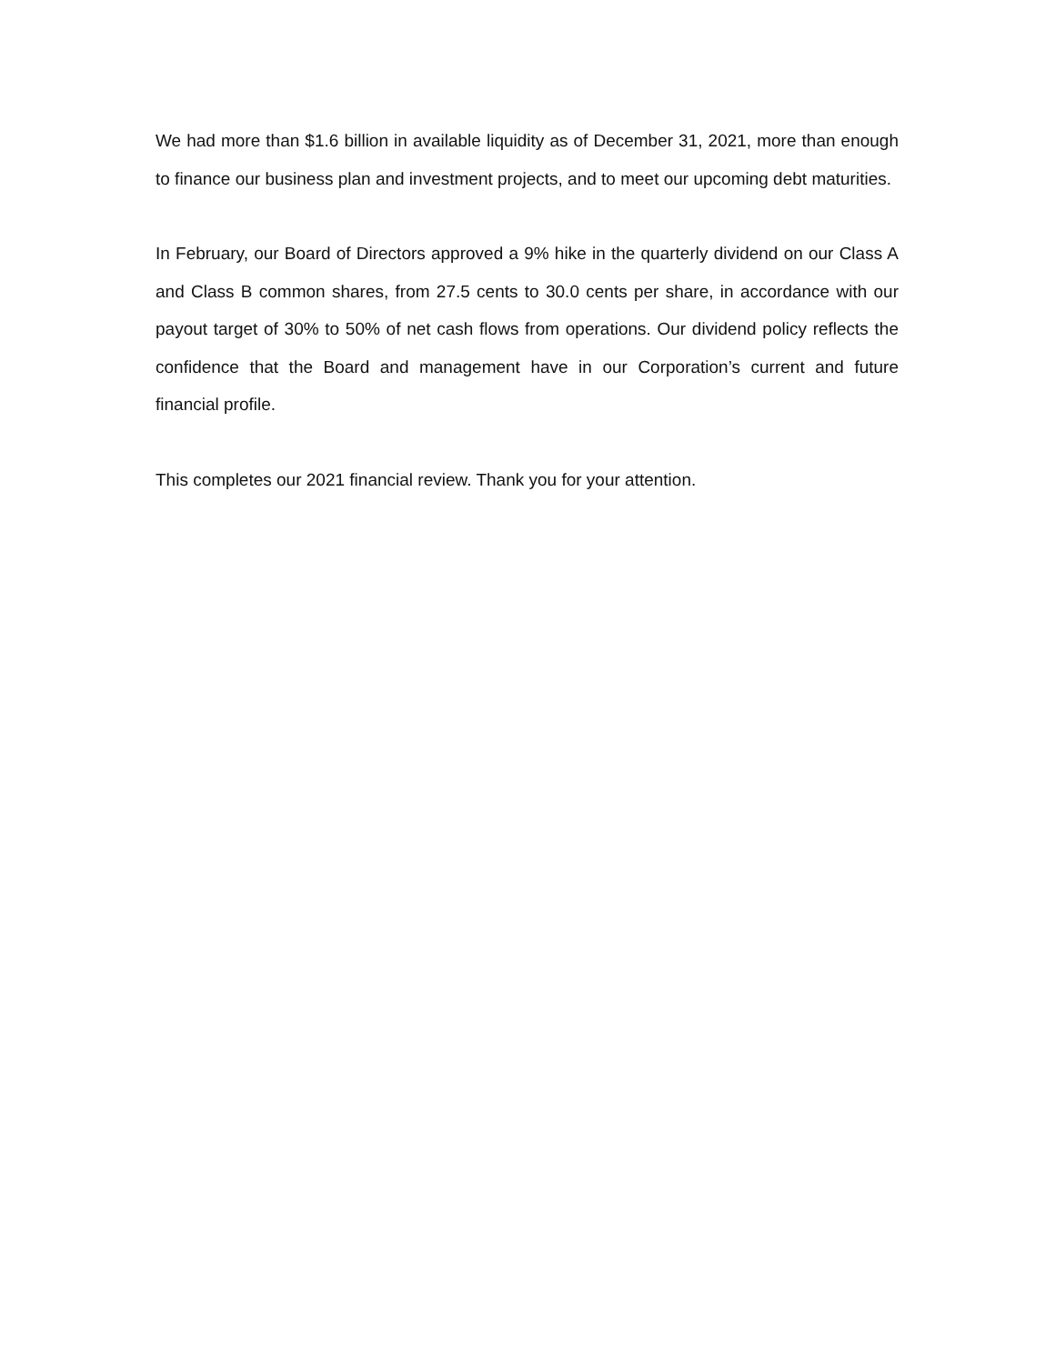We had more than $1.6 billion in available liquidity as of December 31, 2021, more than enough to finance our business plan and investment projects, and to meet our upcoming debt maturities.
In February, our Board of Directors approved a 9% hike in the quarterly dividend on our Class A and Class B common shares, from 27.5 cents to 30.0 cents per share, in accordance with our payout target of 30% to 50% of net cash flows from operations. Our dividend policy reflects the confidence that the Board and management have in our Corporation’s current and future financial profile.
This completes our 2021 financial review. Thank you for your attention.